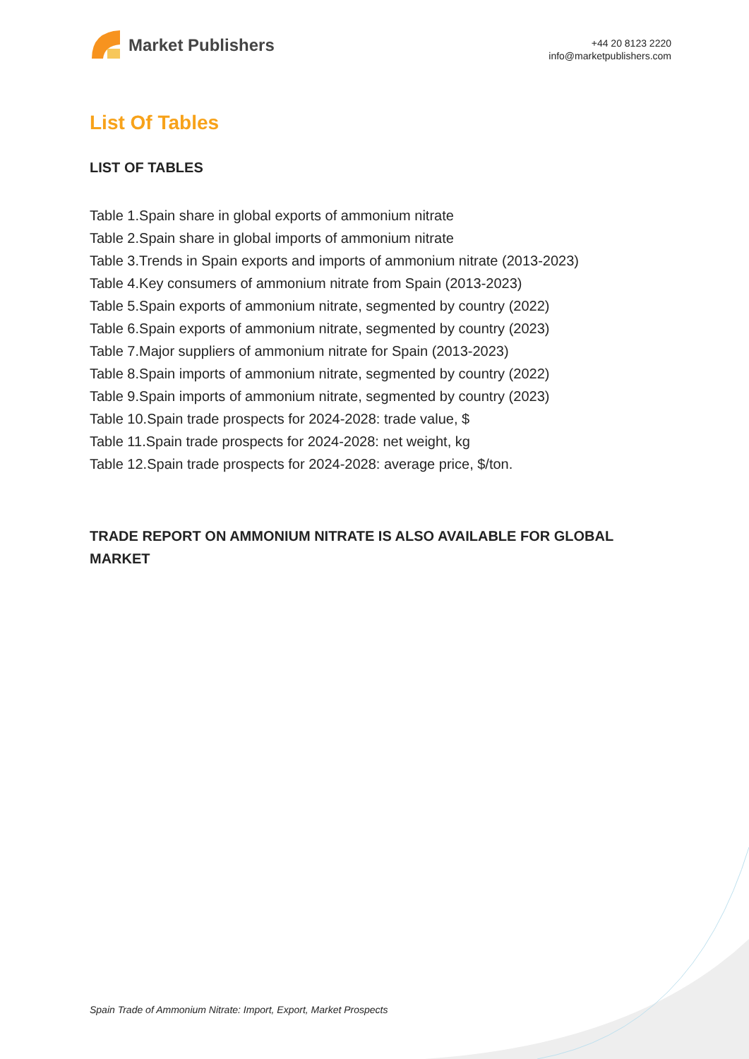Market Publishers
+44 20 8123 2220
info@marketpublishers.com
List Of Tables
LIST OF TABLES
Table 1.Spain share in global exports of ammonium nitrate
Table 2.Spain share in global imports of ammonium nitrate
Table 3.Trends in Spain exports and imports of ammonium nitrate (2013-2023)
Table 4.Key consumers of ammonium nitrate from Spain (2013-2023)
Table 5.Spain exports of ammonium nitrate, segmented by country (2022)
Table 6.Spain exports of ammonium nitrate, segmented by country (2023)
Table 7.Major suppliers of ammonium nitrate for Spain (2013-2023)
Table 8.Spain imports of ammonium nitrate, segmented by country (2022)
Table 9.Spain imports of ammonium nitrate, segmented by country (2023)
Table 10.Spain trade prospects for 2024-2028: trade value, $
Table 11.Spain trade prospects for 2024-2028: net weight, kg
Table 12.Spain trade prospects for 2024-2028: average price, $/ton.
TRADE REPORT ON AMMONIUM NITRATE IS ALSO AVAILABLE FOR GLOBAL MARKET
Spain Trade of Ammonium Nitrate: Import, Export, Market Prospects